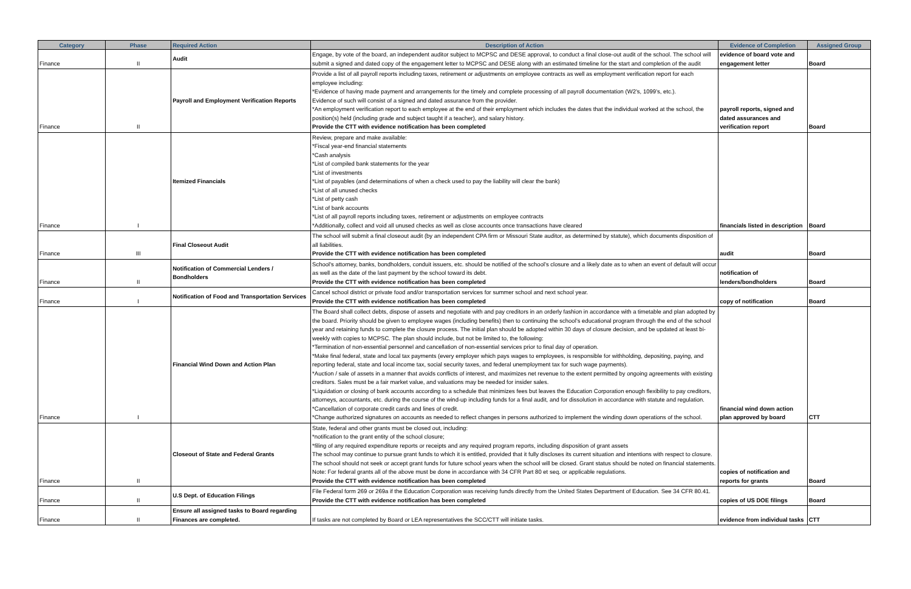| Category | Phase | Required Action | Description of Action | Evidence of Completion | Assigned Group |
| --- | --- | --- | --- | --- | --- |
| Finance | II | Audit | Engage, by vote of the board, an independent auditor subject to MCPSC and DESE approval, to conduct a final close-out audit of the school. The school will submit a signed and dated copy of the engagement letter to MCPSC and DESE along with an estimated timeline for the start and completion of the audit | evidence of board vote and engagement letter | Board |
| Finance | II | Payroll and Employment Verification Reports | Provide a list of all payroll reports including taxes, retirement or adjustments on employee contracts as well as employment verification report for each employee including: *Evidence of having made payment and arrangements for the timely and complete processing of all payroll documentation (W2’s, 1099’s, etc.). Evidence of such will consist of a signed and dated assurance from the provider. *An employment verification report to each employee at the end of their employment which includes the dates that the individual worked at the school, the position(s) held (including grade and subject taught if a teacher), and salary history. Provide the CTT with evidence notification has been completed | payroll reports, signed and dated assurances and verification report | Board |
| Finance | I | Itemized Financials | Review, prepare and make available: *Fiscal year-end financial statements *Cash analysis *List of compiled bank statements for the year *List of investments *List of payables (and determinations of when a check used to pay the liability will clear the bank) *List of all unused checks *List of petty cash *List of bank accounts *List of all payroll reports including taxes, retirement or adjustments on employee contracts *Additionally, collect and void all unused checks as well as close accounts once transactions have cleared | financials listed in description | Board |
| Finance | III | Final Closeout Audit | The school will submit a final closeout audit (by an independent CPA firm or Missouri State auditor, as determined by statute), which documents disposition of all liabilities. Provide the CTT with evidence notification has been completed | audit | Board |
| Finance | II | Notification of Commercial Lenders / Bondholders | School's attorney, banks, bondholders, conduit issuers, etc. should be notified of the school’s closure and a likely date as to when an event of default will occur as well as the date of the last payment by the school toward its debt. Provide the CTT with evidence notification has been completed | notification of lenders/bondholders | Board |
| Finance | I | Notification of Food and Transportation Services | Cancel school district or private food and/or transportation services for summer school and next school year. Provide the CTT with evidence notification has been completed | copy of notification | Board |
| Finance | I | Financial Wind Down and Action Plan | The Board shall collect debts, dispose of assets and negotiate with and pay creditors in an orderly fashion in accordance with a timetable and plan adopted by the board. Priority should be given to employee wages (including benefits) then to continuing the school’s educational program through the end of the school year and retaining funds to complete the closure process. The initial plan should be adopted within 30 days of closure decision, and be updated at least bi-weekly with copies to MCPSC. The plan should include, but not be limited to, the following: *Termination of non-essential personnel and cancellation of non-essential services prior to final day of operation. *Make final federal, state and local tax payments (every employer which pays wages to employees, is responsible for withholding, depositing, paying, and reporting federal, state and local income tax, social security taxes, and federal unemployment tax for such wage payments). *Auction / sale of assets in a manner that avoids conflicts of interest, and maximizes net revenue to the extent permitted by ongoing agreements with existing creditors. Sales must be a fair market value, and valuations may be needed for insider sales. *Liquidation or closing of bank accounts according to a schedule that minimizes fees but leaves the Education Corporation enough flexibility to pay creditors, attorneys, accountants, etc. during the course of the wind-up including funds for a final audit, and for dissolution in accordance with statute and regulation. *Cancellation of corporate credit cards and lines of credit. *Change authorized signatures on accounts as needed to reflect changes in persons authorized to implement the winding down operations of the school. | financial wind down action plan approved by board | CTT |
| Finance | II | Closeout of State and Federal Grants | State, federal and other grants must be closed out, including: *notification to the grant entity of the school closure; *filing of any required expenditure reports or receipts and any required program reports, including disposition of grant assets The school may continue to pursue grant funds to which it is entitled, provided that it fully discloses its current situation and intentions with respect to closure. The school should not seek or accept grant funds for future school years when the school will be closed. Grant status should be noted on financial statements. Note: For federal grants all of the above must be done in accordance with 34 CFR Part 80 et seq. or applicable regulations. Provide the CTT with evidence notification has been completed | copies of notification and reports for grants | Board |
| Finance | II | U.S Dept. of Education Filings | File Federal form 269 or 269a if the Education Corporation was receiving funds directly from the United States Department of Education. See 34 CFR 80.41. Provide the CTT with evidence notification has been completed | copies of US DOE filings | Board |
| Finance | II | Ensure all assigned tasks to Board regarding Finances are completed. | If tasks are not completed by Board or LEA representatives the SCC/CTT will initiate tasks. | evidence from individual tasks | CTT |